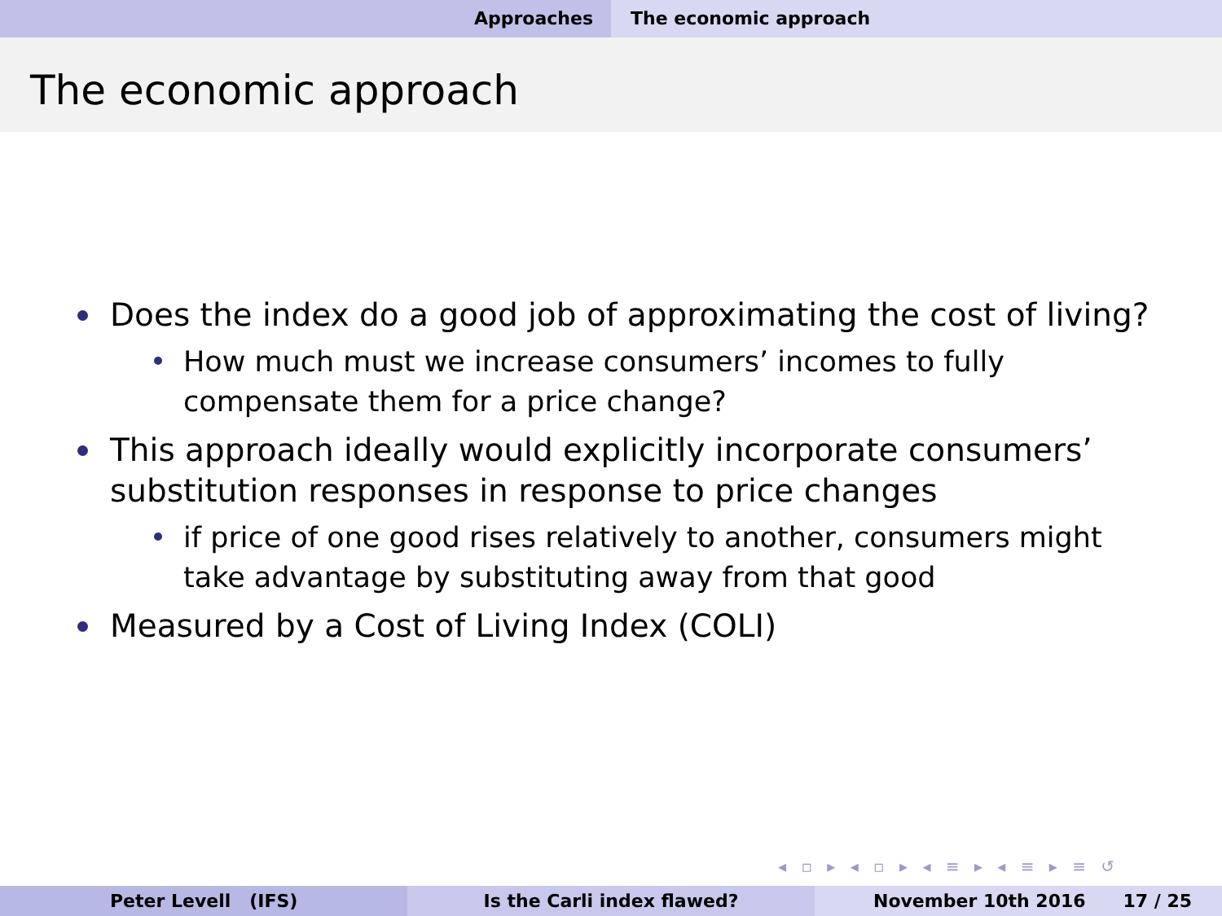Approaches The economic approach
The economic approach
Does the index do a good job of approximating the cost of living?
How much must we increase consumers’ incomes to fully compensate them for a price change?
This approach ideally would explicitly incorporate consumers’ substitution responses in response to price changes
if price of one good rises relatively to another, consumers might take advantage by substituting away from that good
Measured by a Cost of Living Index (COLI)
◂ ▫ ▸ ◂ ▫ ▸ ◂ ≡ ▸ ◂ ≡ ▸ ≡ ↺
Peter Levell (IFS) Is the Carli index flawed? November 10th 2016 17 / 25